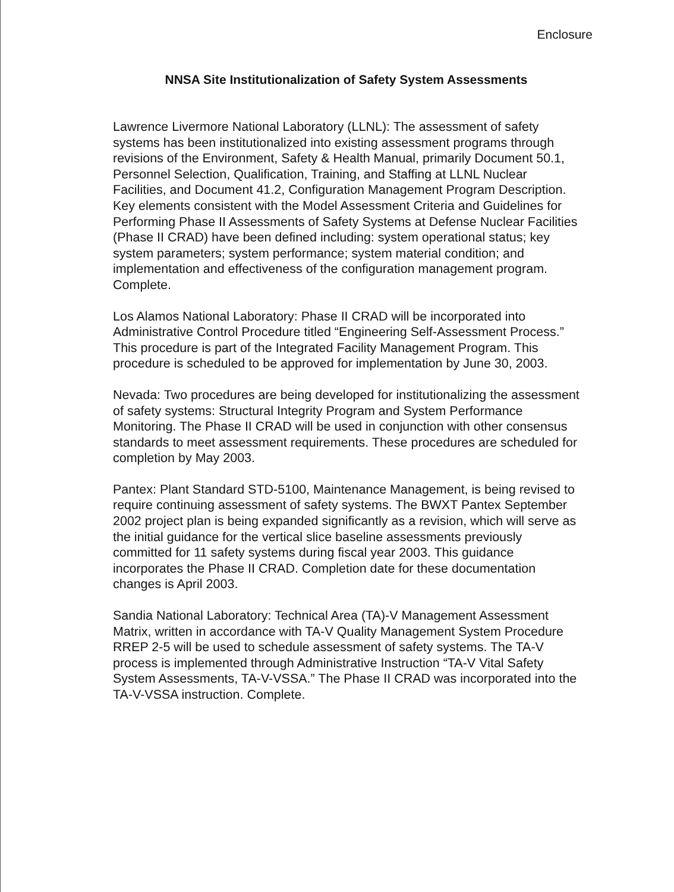Enclosure
NNSA Site Institutionalization of Safety System Assessments
Lawrence Livermore National Laboratory (LLNL): The assessment of safety systems has been institutionalized into existing assessment programs through revisions of the Environment, Safety & Health Manual, primarily Document 50.1, Personnel Selection, Qualification, Training, and Staffing at LLNL Nuclear Facilities, and Document 41.2, Configuration Management Program Description. Key elements consistent with the Model Assessment Criteria and Guidelines for Performing Phase II Assessments of Safety Systems at Defense Nuclear Facilities (Phase II CRAD) have been defined including: system operational status; key system parameters; system performance; system material condition; and implementation and effectiveness of the configuration management program.
Complete.
Los Alamos National Laboratory: Phase II CRAD will be incorporated into Administrative Control Procedure titled “Engineering Self-Assessment Process.” This procedure is part of the Integrated Facility Management Program. This procedure is scheduled to be approved for implementation by June 30, 2003.
Nevada: Two procedures are being developed for institutionalizing the assessment of safety systems: Structural Integrity Program and System Performance Monitoring. The Phase II CRAD will be used in conjunction with other consensus standards to meet assessment requirements. These procedures are scheduled for completion by May 2003.
Pantex: Plant Standard STD-5100, Maintenance Management, is being revised to require continuing assessment of safety systems. The BWXT Pantex September 2002 project plan is being expanded significantly as a revision, which will serve as the initial guidance for the vertical slice baseline assessments previously committed for 11 safety systems during fiscal year 2003. This guidance incorporates the Phase II CRAD. Completion date for these documentation changes is April 2003.
Sandia National Laboratory: Technical Area (TA)-V Management Assessment Matrix, written in accordance with TA-V Quality Management System Procedure RREP 2-5 will be used to schedule assessment of safety systems. The TA-V process is implemented through Administrative Instruction “TA-V Vital Safety System Assessments, TA-V-VSSA.” The Phase II CRAD was incorporated into the TA-V-VSSA instruction. Complete.